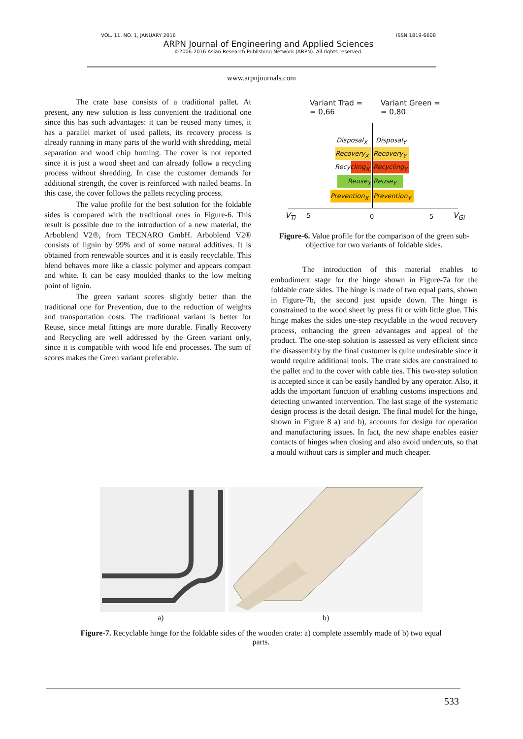VOL. 11, NO. 1, JANUARY 2016 ISSN 1819-6608
ARPN Journal of Engineering and Applied Sciences
©2006-2016 Asian Research Publishing Network (ARPN). All rights reserved.
www.arpnjournals.com
The crate base consists of a traditional pallet. At present, any new solution is less convenient the traditional one since this has such advantages: it can be reused many times, it has a parallel market of used pallets, its recovery process is already running in many parts of the world with shredding, metal separation and wood chip burning. The cover is not reported since it is just a wood sheet and can already follow a recycling process without shredding. In case the customer demands for additional strength, the cover is reinforced with nailed beams. In this case, the cover follows the pallets recycling process.
The value profile for the best solution for the foldable sides is compared with the traditional ones in Figure-6. This result is possible due to the introduction of a new material, the Arboblend V2®, from TECNARO GmbH. Arboblend V2® consists of lignin by 99% and of some natural additives. It is obtained from renewable sources and it is easily recyclable. This blend behaves more like a classic polymer and appears compact and white. It can be easy moulded thanks to the low melting point of lignin.
The green variant scores slightly better than the traditional one for Prevention, due to the reduction of weights and transportation costs. The traditional variant is better for Reuse, since metal fittings are more durable. Finally Recovery and Recycling are well addressed by the Green variant only, since it is compatible with wood life end processes. The sum of scores makes the Green variant preferable.
Variant Trad =
= 0,66
Variant Green =
= 0,80
Disposal<sub>X</sub> Disposal<sub>Y</sub>
Recovery<sub>X</sub> Recovery<sub>Y</sub>
Recycling<sub>X</sub>
Recycling<sub>Y</sub>
Reuse<sub>X</sub> Reuse<sub>Y</sub>
Prevention<sub>X</sub>
Prevention<sub>Y</sub>
V<sub>Ti</sub> 5 0 5 V<sub>Gi</sub>
Figure-6. Value profile for the comparison of the green sub-objective for two variants of foldable sides.
The introduction of this material enables to embodiment stage for the hinge shown in Figure-7a for the foldable crate sides. The hinge is made of two equal parts, shown in Figure-7b, the second just upside down. The hinge is constrained to the wood sheet by press fit or with little glue. This hinge makes the sides one-step recyclable in the wood recovery process, enhancing the green advantages and appeal of the product. The one-step solution is assessed as very efficient since the disassembly by the final customer is quite undesirable since it would require additional tools. The crate sides are constrained to the pallet and to the cover with cable ties. This two-step solution is accepted since it can be easily handled by any operator. Also, it adds the important function of enabling customs inspections and detecting unwanted intervention. The last stage of the systematic design process is the detail design. The final model for the hinge, shown in Figure 8 a) and b), accounts for design for operation and manufacturing issues. In fact, the new shape enables easier contacts of hinges when closing and also avoid undercuts, so that a mould without cars is simpler and much cheaper.
a) b)
Figure-7. Recyclable hinge for the foldable sides of the wooden crate: a) complete assembly made of b) two equal parts.
533